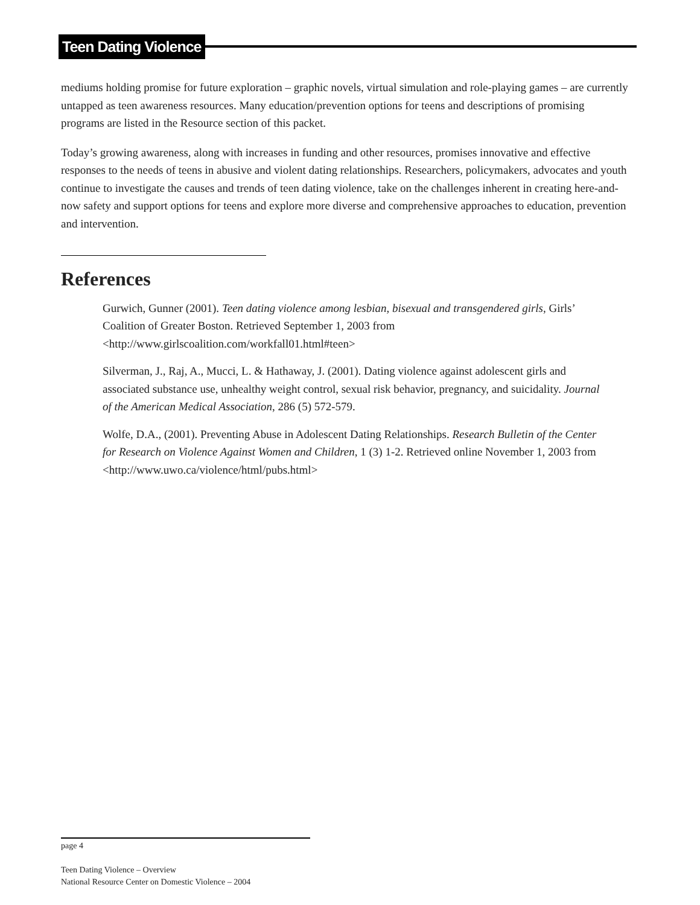Teen Dating Violence
mediums holding promise for future exploration – graphic novels, virtual simulation and role-playing games – are currently untapped as teen awareness resources. Many education/prevention options for teens and descriptions of promising programs are listed in the Resource section of this packet.
Today’s growing awareness, along with increases in funding and other resources, promises innovative and effective responses to the needs of teens in abusive and violent dating relationships. Researchers, policymakers, advocates and youth continue to investigate the causes and trends of teen dating violence, take on the challenges inherent in creating here-and-now safety and support options for teens and explore more diverse and comprehensive approaches to education, prevention and intervention.
References
Gurwich, Gunner (2001). Teen dating violence among lesbian, bisexual and transgendered girls, Girls’ Coalition of Greater Boston. Retrieved September 1, 2003 from <http://www.girlscoalition.com/workfall01.html#teen>
Silverman, J., Raj, A., Mucci, L. & Hathaway, J. (2001). Dating violence against adolescent girls and associated substance use, unhealthy weight control, sexual risk behavior, pregnancy, and suicidality. Journal of the American Medical Association, 286 (5) 572-579.
Wolfe, D.A., (2001). Preventing Abuse in Adolescent Dating Relationships. Research Bulletin of the Center for Research on Violence Against Women and Children, 1 (3) 1-2. Retrieved online November 1, 2003 from <http://www.uwo.ca/violence/html/pubs.html>
page 4
Teen Dating Violence – Overview
National Resource Center on Domestic Violence – 2004